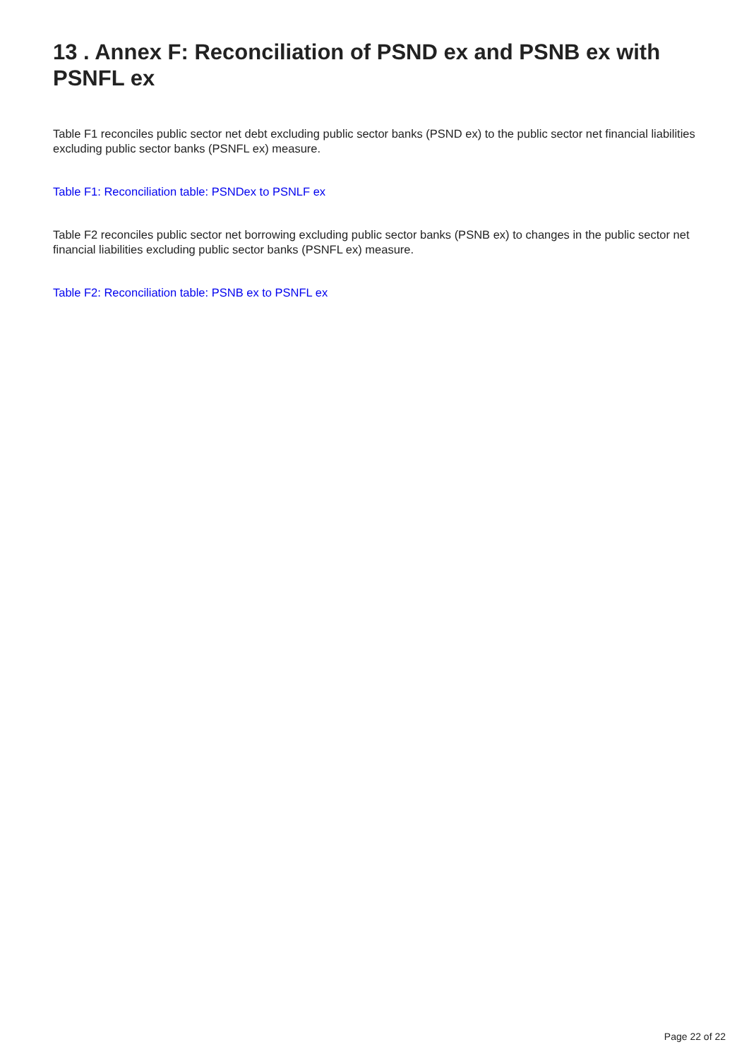13 . Annex F: Reconciliation of PSND ex and PSNB ex with PSNFL ex
Table F1 reconciles public sector net debt excluding public sector banks (PSND ex) to the public sector net financial liabilities excluding public sector banks (PSNFL ex) measure.
Table F1: Reconciliation table: PSNDex to PSNLF ex
Table F2 reconciles public sector net borrowing excluding public sector banks (PSNB ex) to changes in the public sector net financial liabilities excluding public sector banks (PSNFL ex) measure.
Table F2: Reconciliation table: PSNB ex to PSNFL ex
Page 22 of 22